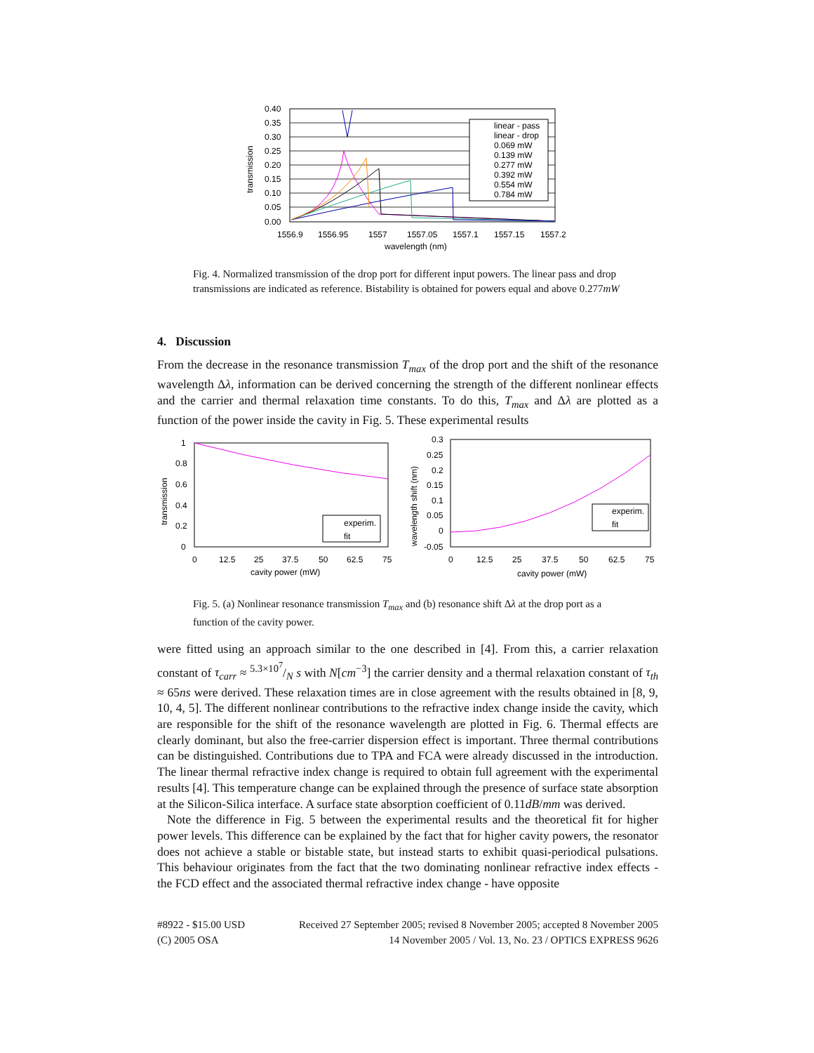0.40
0.35
0.30
0.25
0.20
0.15
0.10
0.05
0.00
1556.9
1556.95
1557
1557.05
1557.1
1557.15
1557.2
wavelength (nm)
transmission
linear - pass
linear - drop
0.069 mW
0.139 mW
0.277 mW
0.392 mW
0.554 mW
0.784 mW
Fig. 4. Normalized transmission of the drop port for different input powers. The linear pass and drop transmissions are indicated as reference. Bistability is obtained for powers equal and above 0.277mW
4. Discussion
From the decrease in the resonance transmission T<sub>max</sub> of the drop port and the shift of the resonance wavelength Δλ, information can be derived concerning the strength of the different nonlinear effects and the carrier and thermal relaxation time constants. To do this, T<sub>max</sub> and Δλ are plotted as a function of the power inside the cavity in Fig. 5. These experimental results
1
0.8
0.6
0.4
0.2
0
0
12.5
25
37.5
50
62.5
75
cavity power (mW)
transmission
experim.
fit
0.3
0.25
0.2
0.15
0.1
0.05
0
-0.05
0
12.5
25
37.5
50
62.5
75
cavity power (mW)
wavelength shift (nm)
experim.
fit
Fig. 5. (a) Nonlinear resonance transmission T<sub>max</sub> and (b) resonance shift Δλ at the drop port as a function of the cavity power.
were fitted using an approach similar to the one described in [4]. From this, a carrier relaxation constant of τ<sub>carr</sub> ≈ 5.3×10<sup>7</sup>/N s with N[cm<sup>−3</sup>] the carrier density and a thermal relaxation constant of τ<sub>th</sub> ≈ 65ns were derived. These relaxation times are in close agreement with the results obtained in [8, 9, 10, 4, 5]. The different nonlinear contributions to the refractive index change inside the cavity, which are responsible for the shift of the resonance wavelength are plotted in Fig. 6. Thermal effects are clearly dominant, but also the free-carrier dispersion effect is important. Three thermal contributions can be distinguished. Contributions due to TPA and FCA were already discussed in the introduction. The linear thermal refractive index change is required to obtain full agreement with the experimental results [4]. This temperature change can be explained through the presence of surface state absorption at the Silicon-Silica interface. A surface state absorption coefficient of 0.11dB/mm was derived.
Note the difference in Fig. 5 between the experimental results and the theoretical fit for higher power levels. This difference can be explained by the fact that for higher cavity powers, the resonator does not achieve a stable or bistable state, but instead starts to exhibit quasi-periodical pulsations. This behaviour originates from the fact that the two dominating nonlinear refractive index effects - the FCD effect and the associated thermal refractive index change - have opposite
#8922 - $15.00 USD
(C) 2005 OSA Received 27 September 2005; revised 8 November 2005; accepted 8 November 2005
14 November 2005 / Vol. 13, No. 23 / OPTICS EXPRESS 9626